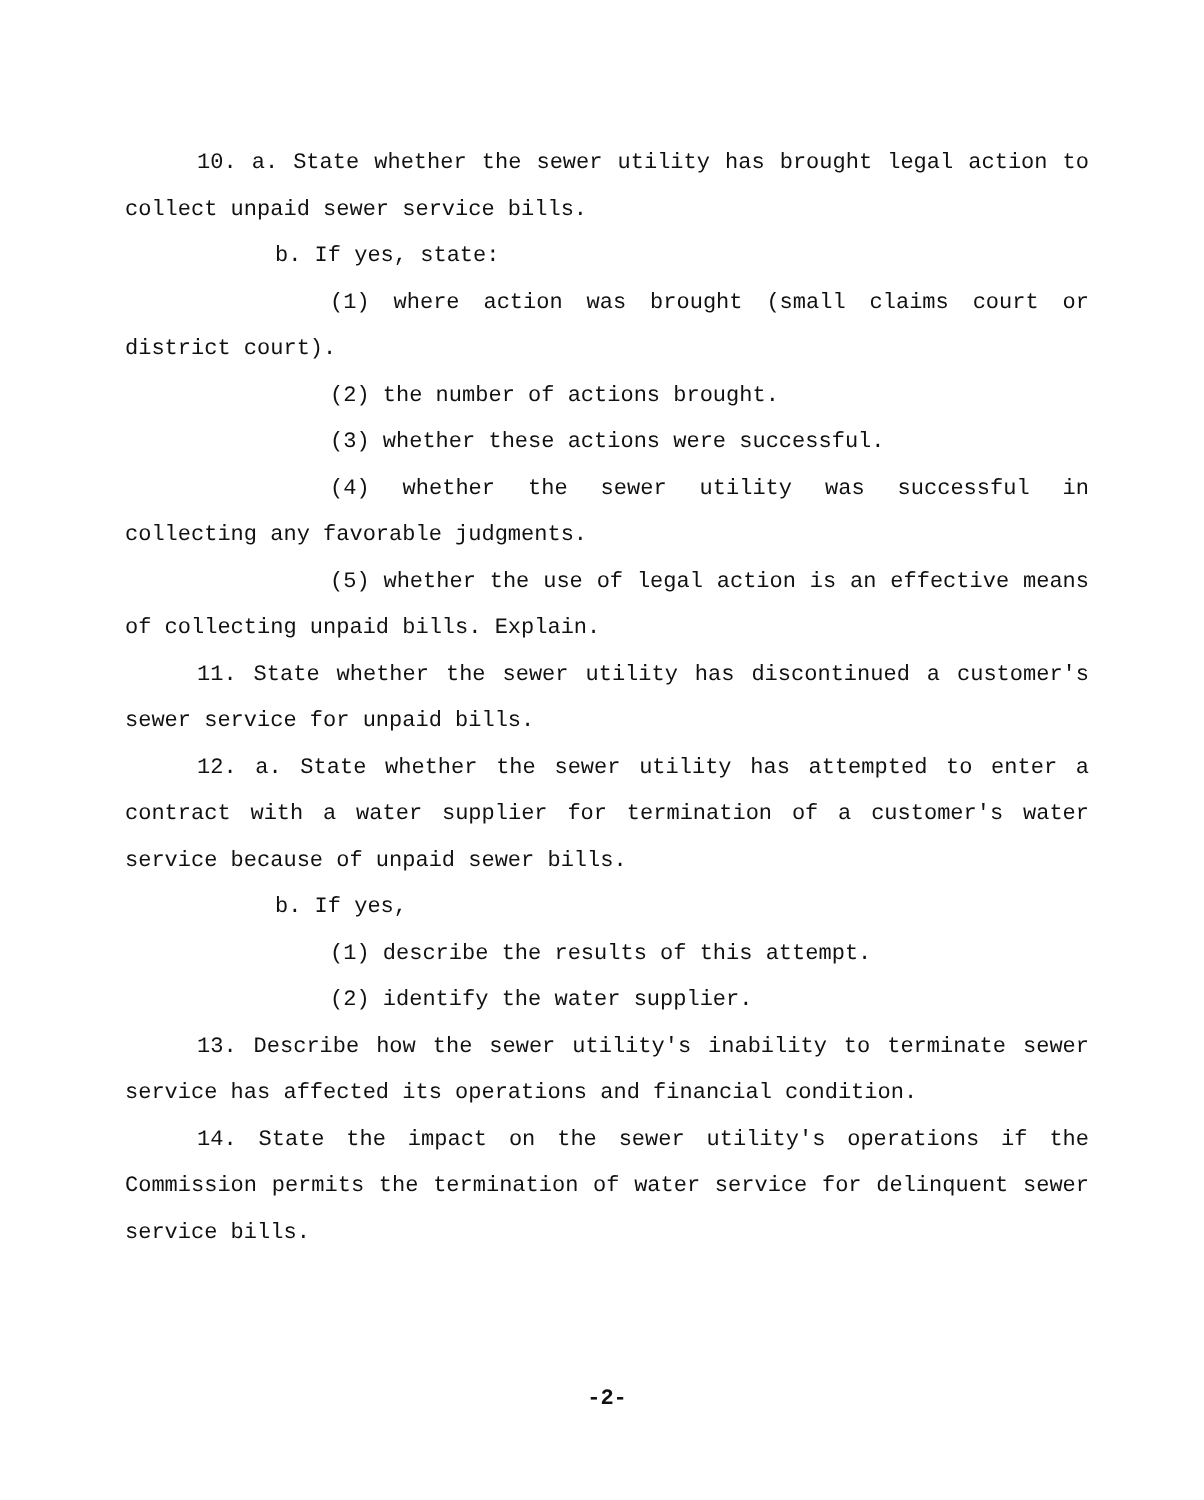10. a. State whether the sewer utility has brought legal action to collect unpaid sewer service bills.
b. If yes, state:
(1) where action was brought (small claims court or district court).
(2) the number of actions brought.
(3) whether these actions were successful.
(4) whether the sewer utility was successful in collecting any favorable judgments.
(5) whether the use of legal action is an effective means of collecting unpaid bills. Explain.
11. State whether the sewer utility has discontinued a customer's sewer service for unpaid bills.
12. a. State whether the sewer utility has attempted to enter a contract with a water supplier for termination of a customer's water service because of unpaid sewer bills.
b. If yes,
(1) describe the results of this attempt.
(2) identify the water supplier.
13. Describe how the sewer utility's inability to terminate sewer service has affected its operations and financial condition.
14. State the impact on the sewer utility's operations if the Commission permits the termination of water service for delinquent sewer service bills.
-2-